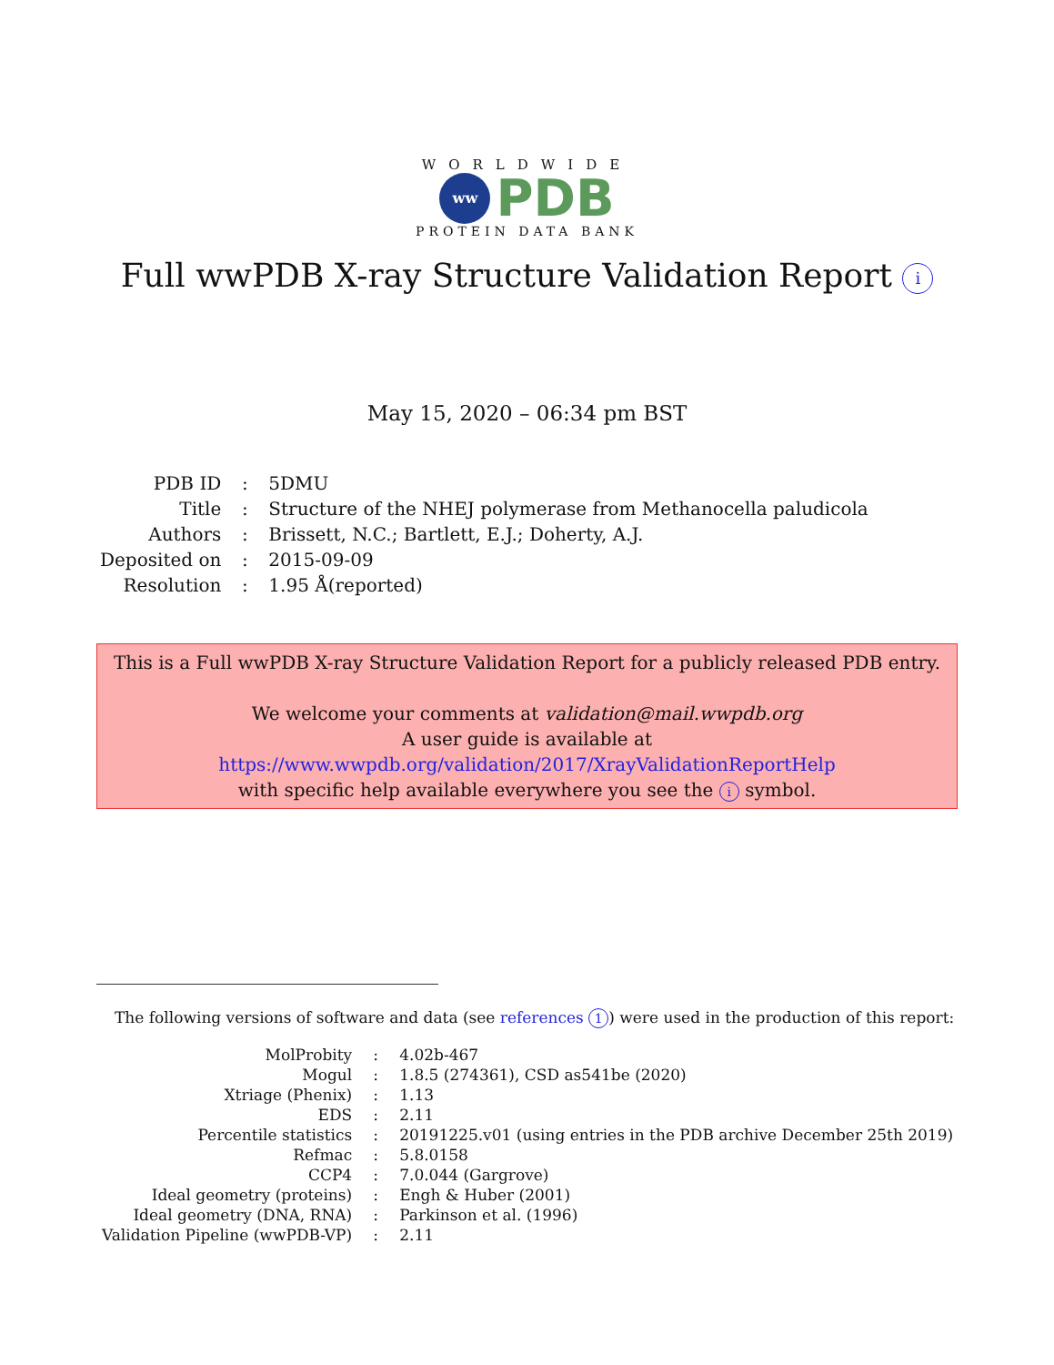WORLDWIDE
ww
PDB
PROTEIN DATA BANK
Full wwPDB X-ray Structure Validation Report i
May 15, 2020 – 06:34 pm BST
| PDB ID | : | 5DMU |
| Title | : | Structure of the NHEJ polymerase from Methanocella paludicola |
| Authors | : | Brissett, N.C.; Bartlett, E.J.; Doherty, A.J. |
| Deposited on | : | 2015-09-09 |
| Resolution | : | 1.95 Å(reported) |
This is a Full wwPDB X-ray Structure Validation Report for a publicly released PDB entry.
We welcome your comments at validation@mail.wwpdb.org
A user guide is available at
https://www.wwpdb.org/validation/2017/XrayValidationReportHelp
with specific help available everywhere you see the i symbol.
The following versions of software and data (see references 1) were used in the production of this report:
| MolProbity | : | 4.02b-467 |
| Mogul | : | 1.8.5 (274361), CSD as541be (2020) |
| Xtriage (Phenix) | : | 1.13 |
| EDS | : | 2.11 |
| Percentile statistics | : | 20191225.v01 (using entries in the PDB archive December 25th 2019) |
| Refmac | : | 5.8.0158 |
| CCP4 | : | 7.0.044 (Gargrove) |
| Ideal geometry (proteins) | : | Engh & Huber (2001) |
| Ideal geometry (DNA, RNA) | : | Parkinson et al. (1996) |
| Validation Pipeline (wwPDB-VP) | : | 2.11 |